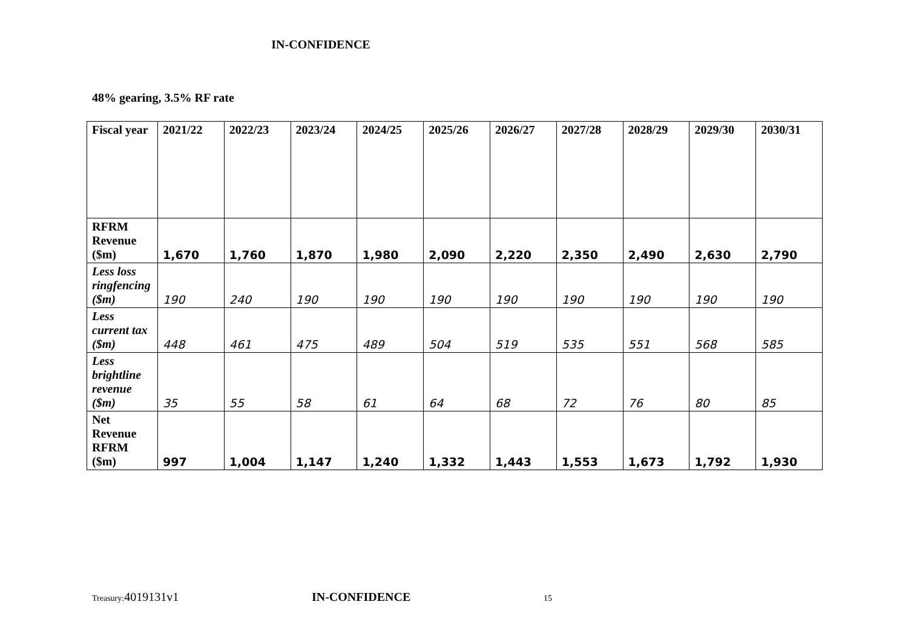IN-CONFIDENCE
48% gearing, 3.5% RF rate
| Fiscal year | 2021/22 | 2022/23 | 2023/24 | 2024/25 | 2025/26 | 2026/27 | 2027/28 | 2028/29 | 2029/30 | 2030/31 |
| --- | --- | --- | --- | --- | --- | --- | --- | --- | --- | --- |
| RFRM Revenue ($m) | 1,670 | 1,760 | 1,870 | 1,980 | 2,090 | 2,220 | 2,350 | 2,490 | 2,630 | 2,790 |
| Less loss ringfencing ($m) | 190 | 240 | 190 | 190 | 190 | 190 | 190 | 190 | 190 | 190 |
| Less current tax ($m) | 448 | 461 | 475 | 489 | 504 | 519 | 535 | 551 | 568 | 585 |
| Less brightline revenue ($m) | 35 | 55 | 58 | 61 | 64 | 68 | 72 | 76 | 80 | 85 |
| Net Revenue RFRM ($m) | 997 | 1,004 | 1,147 | 1,240 | 1,332 | 1,443 | 1,553 | 1,673 | 1,792 | 1,930 |
Treasury: 4019131v1 IN-CONFIDENCE 15